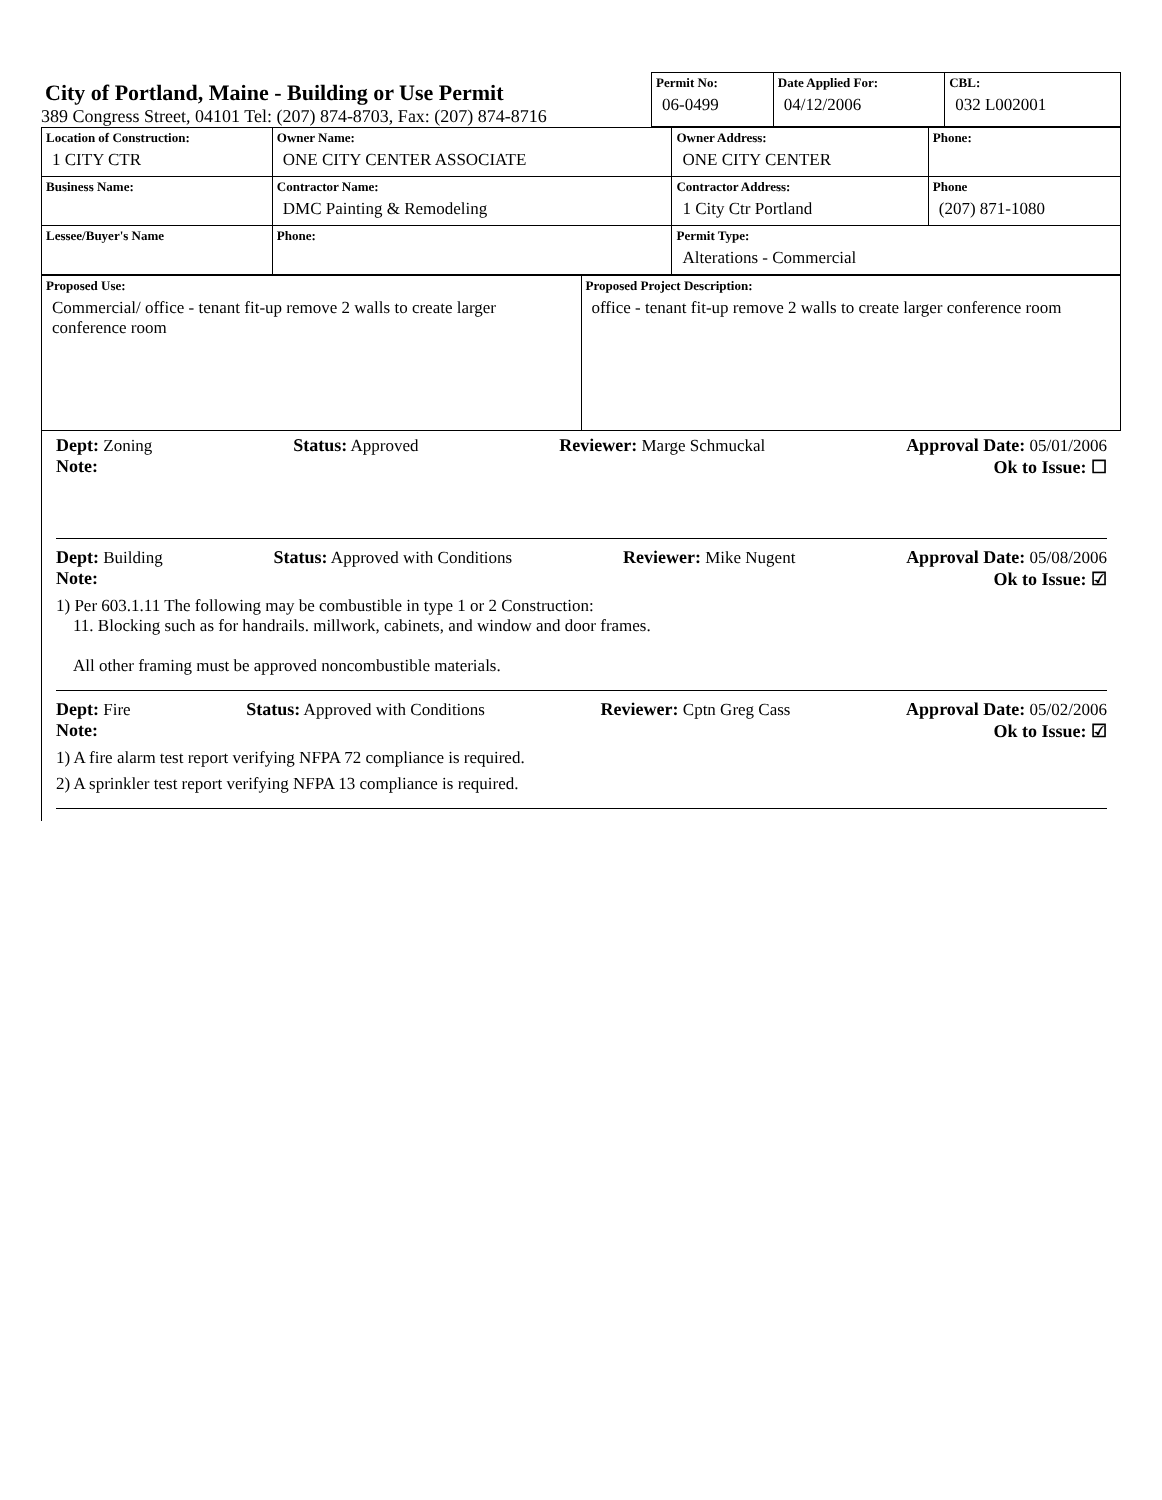City of Portland, Maine - Building or Use Permit
389 Congress Street, 04101 Tel: (207) 874-8703, Fax: (207) 874-8716
| Permit No: 06-0499 | Date Applied For: 04/12/2006 | CBL: 032 L002001 |
| Location of Construction: 1 CITY CTR | Owner Name: ONE CITY CENTER ASSOCIATE | Owner Address: ONE CITY CENTER | Phone: |
| Business Name: | Contractor Name: DMC Painting & Remodeling | Contractor Address: 1 City Ctr Portland | Phone (207) 871-1080 |
| Lessee/Buyer's Name | Phone: | Permit Type: Alterations - Commercial | |
| Proposed Use: Commercial/ office - tenant fit-up remove 2 walls to create larger conference room | Proposed Project Description: office - tenant fit-up remove 2 walls to create larger conference room |
Dept: Zoning Status: Approved Reviewer: Marge Schmuckal Approval Date: 05/01/2006
Note: Ok to Issue: ☐
Dept: Building Status: Approved with Conditions Reviewer: Mike Nugent Approval Date: 05/08/2006
Note: Ok to Issue: ☑
1) Per 603.1.11 The following may be combustible in type 1 or 2 Construction:
11. Blocking such as for handrails. millwork, cabinets, and window and door frames.
All other framing must be approved noncombustible materials.
Dept: Fire Status: Approved with Conditions Reviewer: Cptn Greg Cass Approval Date: 05/02/2006
Note: Ok to Issue: ☑
1) A fire alarm test report verifying NFPA 72 compliance is required.
2) A sprinkler test report verifying NFPA 13 compliance is required.